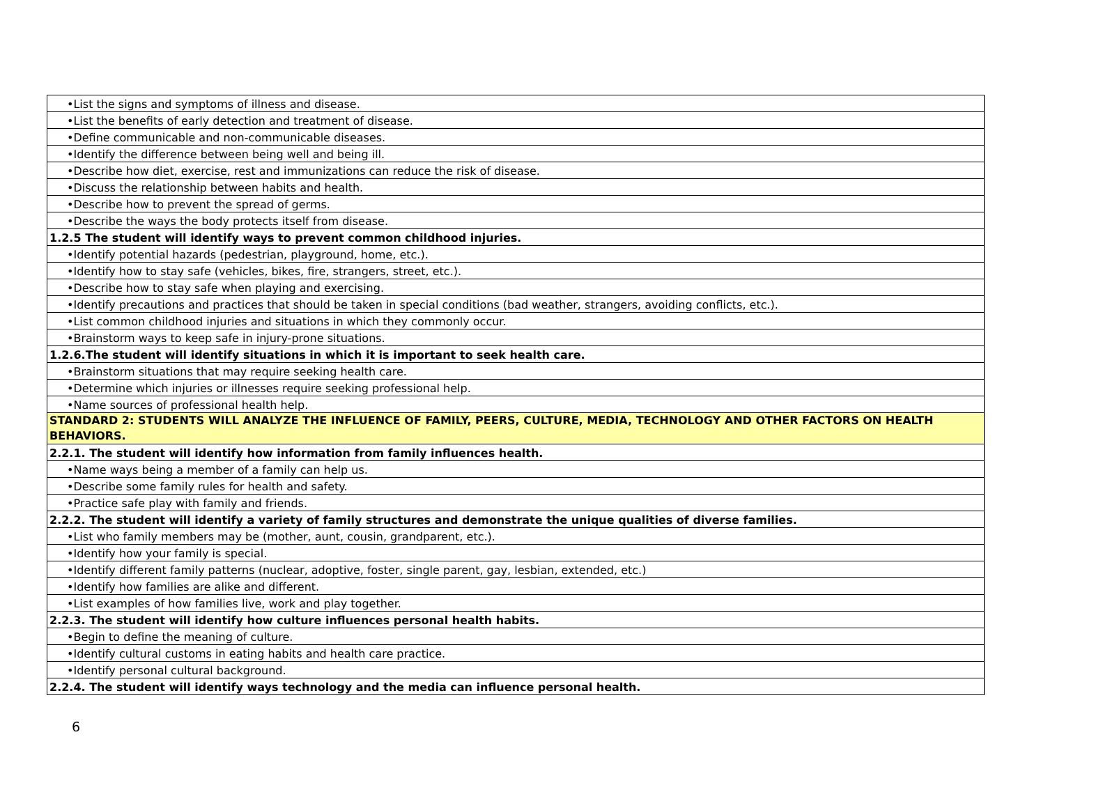| •List the signs and symptoms of illness and disease. |
| •List the benefits of early detection and treatment of disease. |
| •Define communicable and non-communicable diseases. |
| •Identify the difference between being well and being ill. |
| •Describe how diet, exercise, rest and immunizations can reduce the risk of disease. |
| •Discuss the relationship between habits and health. |
| •Describe how to prevent the spread of germs. |
| •Describe the ways the body protects itself from disease. |
| 1.2.5 The student will identify ways to prevent common childhood injuries. |
| •Identify potential hazards (pedestrian, playground, home, etc.). |
| •Identify how to stay safe (vehicles, bikes, fire, strangers, street, etc.). |
| •Describe how to stay safe when playing and exercising. |
| •Identify precautions and practices that should be taken in special conditions (bad weather, strangers, avoiding conflicts, etc.). |
| •List common childhood injuries and situations in which they commonly occur. |
| •Brainstorm ways to keep safe in injury-prone situations. |
| 1.2.6.The student will identify situations in which it is important to seek health care. |
| •Brainstorm situations that may require seeking health care. |
| •Determine which injuries or illnesses require seeking professional help. |
| •Name sources of professional health help. |
| STANDARD 2: STUDENTS WILL ANALYZE THE INFLUENCE OF FAMILY, PEERS, CULTURE, MEDIA, TECHNOLOGY AND OTHER FACTORS ON HEALTH BEHAVIORS. |
| 2.2.1. The student will identify how information from family influences health. |
| •Name ways being a member of a family can help us. |
| •Describe some family rules for health and safety. |
| •Practice safe play with family and friends. |
| 2.2.2. The student will identify a variety of family structures and demonstrate the unique qualities of diverse families. |
| •List who family members may be (mother, aunt, cousin, grandparent, etc.). |
| •Identify how your family is special. |
| •Identify different family patterns (nuclear, adoptive, foster, single parent, gay, lesbian, extended, etc.) |
| •Identify how families are alike and different. |
| •List examples of how families live, work and play together. |
| 2.2.3. The student will identify how culture influences personal health habits. |
| •Begin to define the meaning of culture. |
| •Identify cultural customs in eating habits and health care practice. |
| •Identify personal cultural background. |
| 2.2.4. The student will identify ways technology and the media can influence personal health. |
6